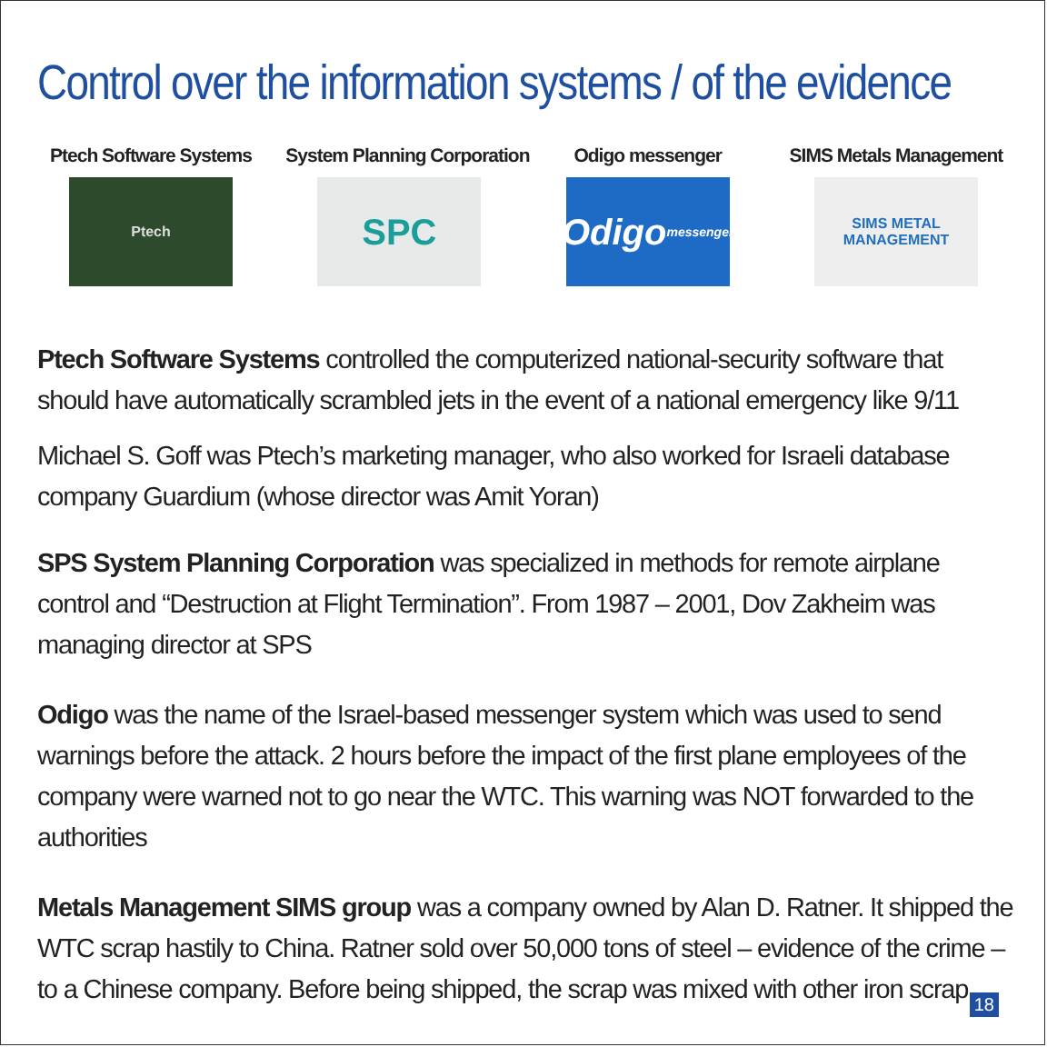Control over the information systems / of the evidence
Ptech Software Systems
Ptech
System Planning Corporation
SPC
Odigo messenger
Odigo
messenger
SIMS Metals Management
SIMS METAL MANAGEMENT
Ptech Software Systems controlled the computerized national-security software that should have automatically scrambled jets in the event of a national emergency like 9/11
Michael S. Goff was Ptech’s marketing manager, who also worked for Israeli database company Guardium (whose director was Amit Yoran)
SPS System Planning Corporation was specialized in methods for remote airplane control and “Destruction at Flight Termination”. From 1987 – 2001, Dov Zakheim was managing director at SPS
Odigo was the name of the Israel-based messenger system which was used to send warnings before the attack. 2 hours before the impact of the first plane employees of the company were warned not to go near the WTC. This warning was NOT forwarded to the authorities
Metals Management SIMS group was a company owned by Alan D. Ratner. It shipped the WTC scrap hastily to China. Ratner sold over 50,000 tons of steel – evidence of the crime – to a Chinese company. Before being shipped, the scrap was mixed with other iron scrap
18